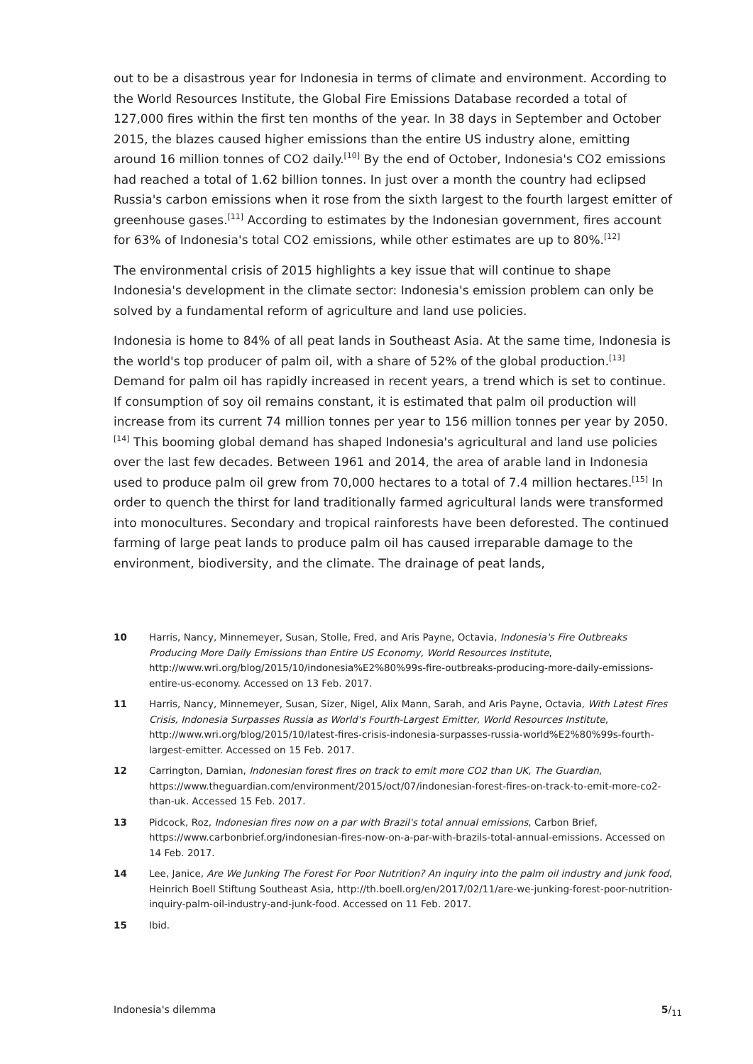out to be a disastrous year for Indonesia in terms of climate and environment. According to the World Resources Institute, the Global Fire Emissions Database recorded a total of 127,000 fires within the first ten months of the year. In 38 days in September and October 2015, the blazes caused higher emissions than the entire US industry alone, emitting around 16 million tonnes of CO2 daily.<sup>[10]</sup> By the end of October, Indonesia's CO2 emissions had reached a total of 1.62 billion tonnes. In just over a month the country had eclipsed Russia's carbon emissions when it rose from the sixth largest to the fourth largest emitter of greenhouse gases.<sup>[11]</sup> According to estimates by the Indonesian government, fires account for 63% of Indonesia's total CO2 emissions, while other estimates are up to 80%.<sup>[12]</sup>
The environmental crisis of 2015 highlights a key issue that will continue to shape Indonesia's development in the climate sector: Indonesia's emission problem can only be solved by a fundamental reform of agriculture and land use policies.
Indonesia is home to 84% of all peat lands in Southeast Asia. At the same time, Indonesia is the world's top producer of palm oil, with a share of 52% of the global production.<sup>[13]</sup> Demand for palm oil has rapidly increased in recent years, a trend which is set to continue. If consumption of soy oil remains constant, it is estimated that palm oil production will increase from its current 74 million tonnes per year to 156 million tonnes per year by 2050.<sup>[14]</sup> This booming global demand has shaped Indonesia's agricultural and land use policies over the last few decades. Between 1961 and 2014, the area of arable land in Indonesia used to produce palm oil grew from 70,000 hectares to a total of 7.4 million hectares.<sup>[15]</sup> In order to quench the thirst for land traditionally farmed agricultural lands were transformed into monocultures. Secondary and tropical rainforests have been deforested. The continued farming of large peat lands to produce palm oil has caused irreparable damage to the environment, biodiversity, and the climate. The drainage of peat lands,
10 Harris, Nancy, Minnemeyer, Susan, Stolle, Fred, and Aris Payne, Octavia, Indonesia's Fire Outbreaks Producing More Daily Emissions than Entire US Economy, World Resources Institute, http://www.wri.org/blog/2015/10/indonesia%E2%80%99s-fire-outbreaks-producing-more-daily-emissions-entire-us-economy. Accessed on 13 Feb. 2017.
11 Harris, Nancy, Minnemeyer, Susan, Sizer, Nigel, Alix Mann, Sarah, and Aris Payne, Octavia, With Latest Fires Crisis, Indonesia Surpasses Russia as World's Fourth-Largest Emitter, World Resources Institute, http://www.wri.org/blog/2015/10/latest-fires-crisis-indonesia-surpasses-russia-world%E2%80%99s-fourth-largest-emitter. Accessed on 15 Feb. 2017.
12 Carrington, Damian, Indonesian forest fires on track to emit more CO2 than UK, The Guardian, https://www.theguardian.com/environment/2015/oct/07/indonesian-forest-fires-on-track-to-emit-more-co2-than-uk. Accessed 15 Feb. 2017.
13 Pidcock, Roz, Indonesian fires now on a par with Brazil's total annual emissions, Carbon Brief, https://www.carbonbrief.org/indonesian-fires-now-on-a-par-with-brazils-total-annual-emissions. Accessed on 14 Feb. 2017.
14 Lee, Janice, Are We Junking The Forest For Poor Nutrition? An inquiry into the palm oil industry and junk food, Heinrich Boell Stiftung Southeast Asia, http://th.boell.org/en/2017/02/11/are-we-junking-forest-poor-nutrition-inquiry-palm-oil-industry-and-junk-food. Accessed on 11 Feb. 2017.
15 Ibid.
Indonesia's dilemma 5/<sub>11</sub>